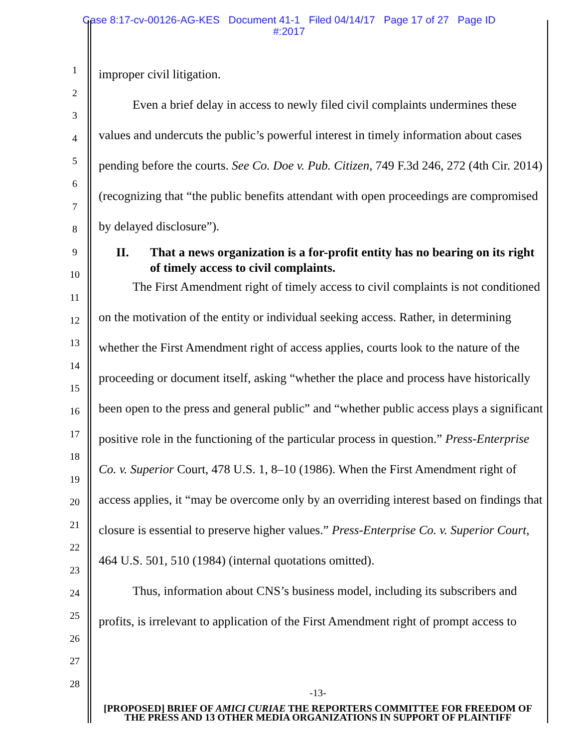Case 8:17-cv-00126-AG-KES Document 41-1 Filed 04/14/17 Page 17 of 27 Page ID
#:2017
1
2
3
4
5
6
7
8
9
10
11
12
13
14
15
16
17
18
19
20
21
22
23
24
25
26
27
28
improper civil litigation.
Even a brief delay in access to newly filed civil complaints undermines these values and undercuts the public’s powerful interest in timely information about cases pending before the courts. See Co. Doe v. Pub. Citizen, 749 F.3d 246, 272 (4th Cir. 2014) (recognizing that “the public benefits attendant with open proceedings are compromised by delayed disclosure”).
II. That a news organization is a for-profit entity has no bearing on its right of timely access to civil complaints.
The First Amendment right of timely access to civil complaints is not conditioned on the motivation of the entity or individual seeking access. Rather, in determining whether the First Amendment right of access applies, courts look to the nature of the proceeding or document itself, asking “whether the place and process have historically been open to the press and general public” and “whether public access plays a significant positive role in the functioning of the particular process in question.” Press-Enterprise Co. v. Superior Court, 478 U.S. 1, 8–10 (1986). When the First Amendment right of access applies, it “may be overcome only by an overriding interest based on findings that closure is essential to preserve higher values.” Press-Enterprise Co. v. Superior Court, 464 U.S. 501, 510 (1984) (internal quotations omitted).
Thus, information about CNS’s business model, including its subscribers and profits, is irrelevant to application of the First Amendment right of prompt access to
-13-
[PROPOSED] BRIEF OF AMICI CURIAE THE REPORTERS COMMITTEE FOR FREEDOM OF THE PRESS AND 13 OTHER MEDIA ORGANIZATIONS IN SUPPORT OF PLAINTIFF